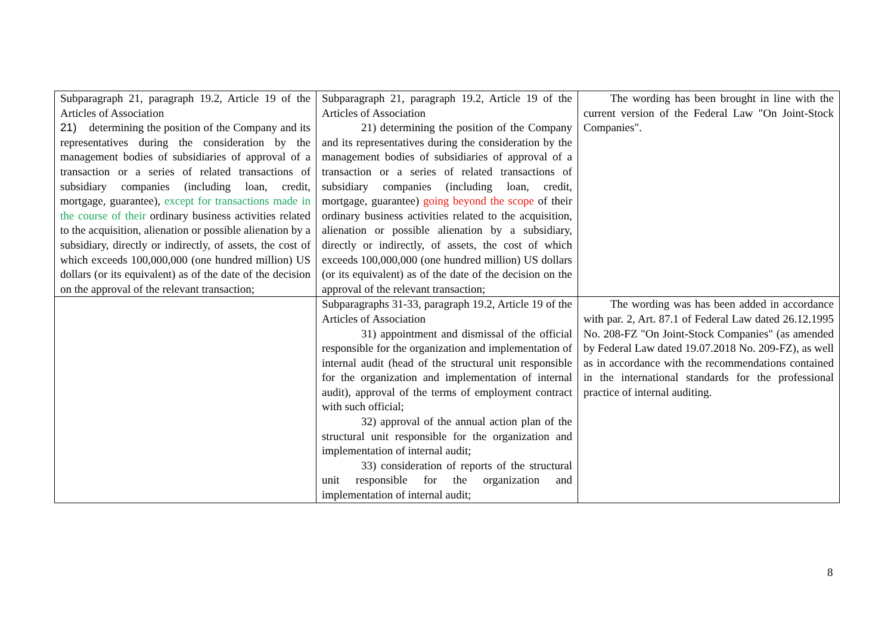| Subparagraph 21, paragraph 19.2, Article 19 of the Articles of Association 21) determining the position of the Company and its representatives during the consideration by the management bodies of subsidiaries of approval of a transaction or a series of related transactions of subsidiary companies (including loan, credit, mortgage, guarantee), except for transactions made in the course of their ordinary business activities related to the acquisition, alienation or possible alienation by a subsidiary, directly or indirectly, of assets, the cost of which exceeds 100,000,000 (one hundred million) US dollars (or its equivalent) as of the date of the decision on the approval of the relevant transaction; | Subparagraph 21, paragraph 19.2, Article 19 of the Articles of Association 21) determining the position of the Company and its representatives during the consideration by the management bodies of subsidiaries of approval of a transaction or a series of related transactions of subsidiary companies (including loan, credit, mortgage, guarantee) going beyond the scope of their ordinary business activities related to the acquisition, alienation or possible alienation by a subsidiary, directly or indirectly, of assets, the cost of which exceeds 100,000,000 (one hundred million) US dollars (or its equivalent) as of the date of the decision on the approval of the relevant transaction; | The wording has been brought in line with the current version of the Federal Law "On Joint-Stock Companies". |
| | Subparagraphs 31-33, paragraph 19.2, Article 19 of the Articles of Association 31) appointment and dismissal of the official responsible for the organization and implementation of internal audit (head of the structural unit responsible for the organization and implementation of internal audit), approval of the terms of employment contract with such official; 32) approval of the annual action plan of the structural unit responsible for the organization and implementation of internal audit; 33) consideration of reports of the structural unit responsible for the organization and implementation of internal audit; | The wording was has been added in accordance with par. 2, Art. 87.1 of Federal Law dated 26.12.1995 No. 208-FZ "On Joint-Stock Companies" (as amended by Federal Law dated 19.07.2018 No. 209-FZ), as well as in accordance with the recommendations contained in the international standards for the professional practice of internal auditing. |
8